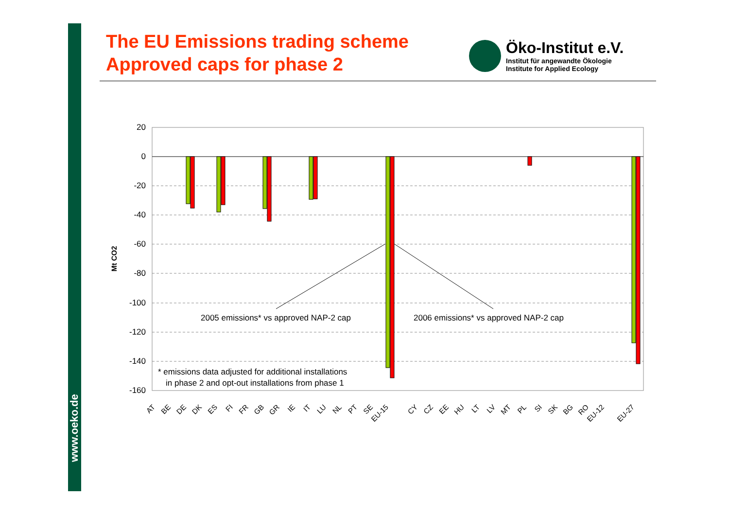www.oeko.de
The EU Emissions trading scheme
Approved caps for phase 2
Öko-Institut e.V.
Institut für angewandte Ökologie
Institute for Applied Ecology
20
0
-20
-40
-60
-80
-100
-120
-140
-160
Mt CO2
2005 emissions* vs approved NAP-2 cap
2006 emissions* vs approved NAP-2 cap
* emissions data adjusted for additional installations
in phase 2 and opt-out installations from phase 1
AT
BE
DE
DK
ES
FI
FR
GB
GR
IE
IT
LU
NL
PT
SE
EU-15
CY
CZ
EE
HU
LT
LV
MT
PL
SI
SK
BG
RO
EU-12
EU-27